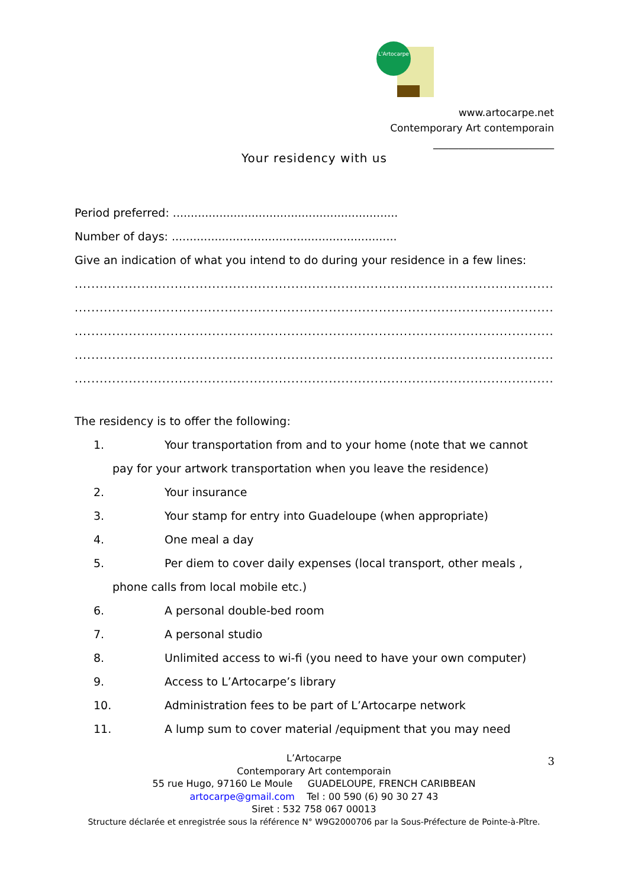L'Artocarpe
www.artocarpe.net
Contemporary Art contemporain
________________________
Your residency with us
Period preferred: ...............................................................
Number of days: ...............................................................
Give an indication of what you intend to do during your residence in a few lines:
..............................................................................................................................
..............................................................................................................................
..............................................................................................................................
..............................................................................................................................
..............................................................................................................................
The residency is to offer the following:
1. Your transportation from and to your home (note that we cannot
pay for your artwork transportation when you leave the residence)
2. Your insurance
3. Your stamp for entry into Guadeloupe (when appropriate)
4. One meal a day
5. Per diem to cover daily expenses (local transport, other meals ,
phone calls from local mobile etc.)
6. A personal double-bed room
7. A personal studio
8. Unlimited access to wi-fi (you need to have your own computer)
9. Access to L’Artocarpe’s library
10. Administration fees to be part of L’Artocarpe network
11. A lump sum to cover material /equipment that you may need
3
L’Artocarpe
Contemporary Art contemporain
55 rue Hugo, 97160 Le Moule GUADELOUPE, FRENCH CARIBBEAN
artocarpe@gmail.com Tel : 00 590 (6) 90 30 27 43
Siret : 532 758 067 00013
Structure déclarée et enregistrée sous la référence N° W9G2000706 par la Sous-Préfecture de Pointe-à-Pître.